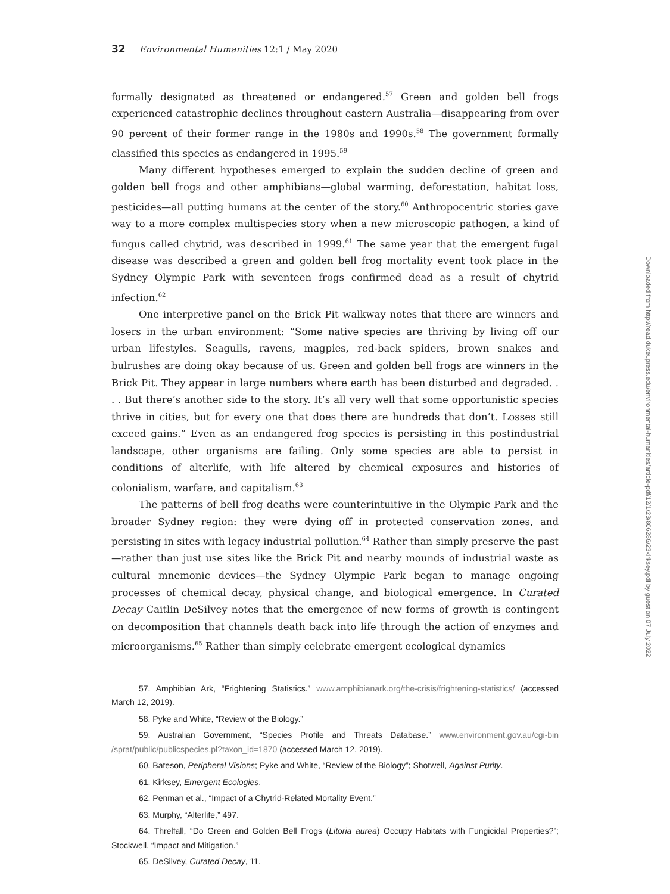32 Environmental Humanities 12:1 / May 2020
formally designated as threatened or endangered.<sup>57</sup> Green and golden bell frogs experienced catastrophic declines throughout eastern Australia—disappearing from over 90 percent of their former range in the 1980s and 1990s.<sup>58</sup> The government formally classified this species as endangered in 1995.<sup>59</sup>
Many different hypotheses emerged to explain the sudden decline of green and golden bell frogs and other amphibians—global warming, deforestation, habitat loss, pesticides—all putting humans at the center of the story.<sup>60</sup> Anthropocentric stories gave way to a more complex multispecies story when a new microscopic pathogen, a kind of fungus called chytrid, was described in 1999.<sup>61</sup> The same year that the emergent fugal disease was described a green and golden bell frog mortality event took place in the Sydney Olympic Park with seventeen frogs confirmed dead as a result of chytrid infection.<sup>62</sup>
One interpretive panel on the Brick Pit walkway notes that there are winners and losers in the urban environment: “Some native species are thriving by living off our urban lifestyles. Seagulls, ravens, magpies, red-back spiders, brown snakes and bulrushes are doing okay because of us. Green and golden bell frogs are winners in the Brick Pit. They appear in large numbers where earth has been disturbed and degraded. . . . But there’s another side to the story. It’s all very well that some opportunistic species thrive in cities, but for every one that does there are hundreds that don’t. Losses still exceed gains.” Even as an endangered frog species is persisting in this postindustrial landscape, other organisms are failing. Only some species are able to persist in conditions of alterlife, with life altered by chemical exposures and histories of colonialism, warfare, and capitalism.<sup>63</sup>
The patterns of bell frog deaths were counterintuitive in the Olympic Park and the broader Sydney region: they were dying off in protected conservation zones, and persisting in sites with legacy industrial pollution.<sup>64</sup> Rather than simply preserve the past—rather than just use sites like the Brick Pit and nearby mounds of industrial waste as cultural mnemonic devices—the Sydney Olympic Park began to manage ongoing processes of chemical decay, physical change, and biological emergence. In Curated Decay Caitlin DeSilvey notes that the emergence of new forms of growth is contingent on decomposition that channels death back into life through the action of enzymes and microorganisms.<sup>65</sup> Rather than simply celebrate emergent ecological dynamics
57. Amphibian Ark, “Frightening Statistics.” www.amphibianark.org/the-crisis/frightening-statistics/ (accessed March 12, 2019).
58. Pyke and White, “Review of the Biology.”
59. Australian Government, “Species Profile and Threats Database.” www.environment.gov.au/cgi-bin /sprat/public/publicspecies.pl?taxon_id=1870 (accessed March 12, 2019).
60. Bateson, Peripheral Visions; Pyke and White, “Review of the Biology”; Shotwell, Against Purity.
61. Kirksey, Emergent Ecologies.
62. Penman et al., “Impact of a Chytrid-Related Mortality Event.”
63. Murphy, “Alterlife,” 497.
64. Threlfall, “Do Green and Golden Bell Frogs (Litoria aurea) Occupy Habitats with Fungicidal Properties?”; Stockwell, “Impact and Mitigation.”
65. DeSilvey, Curated Decay, 11.
Downloaded from http://read.dukeupress.edu/environmental-humanities/article-pdf/12/1/23/806286/23kirksey.pdf by guest on 07 July 2022